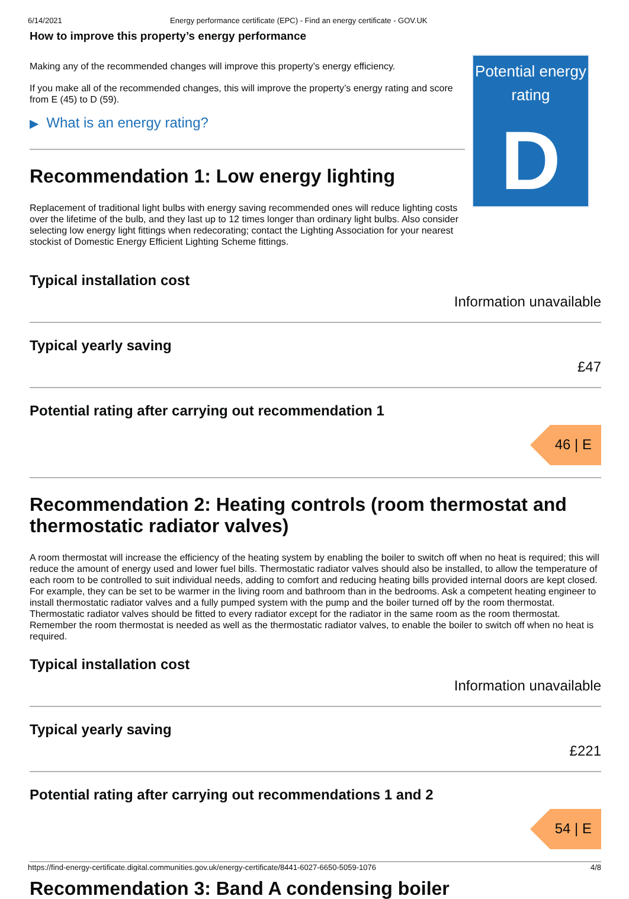6/14/2021 Energy performance certificate (EPC) - Find an energy certificate - GOV.UK
How to improve this property’s energy performance
Making any of the recommended changes will improve this property’s energy efficiency.
If you make all of the recommended changes, this will improve the property’s energy rating and score from E (45) to D (59).
▶ What is an energy rating?
Recommendation 1: Low energy lighting
Replacement of traditional light bulbs with energy saving recommended ones will reduce lighting costs over the lifetime of the bulb, and they last up to 12 times longer than ordinary light bulbs. Also consider selecting low energy light fittings when redecorating; contact the Lighting Association for your nearest stockist of Domestic Energy Efficient Lighting Scheme fittings.
Potential energy rating
D
Typical installation cost
Information unavailable
Typical yearly saving
£47
Potential rating after carrying out recommendation 1
46 | E
Recommendation 2: Heating controls (room thermostat and thermostatic radiator valves)
A room thermostat will increase the efficiency of the heating system by enabling the boiler to switch off when no heat is required; this will reduce the amount of energy used and lower fuel bills. Thermostatic radiator valves should also be installed, to allow the temperature of each room to be controlled to suit individual needs, adding to comfort and reducing heating bills provided internal doors are kept closed. For example, they can be set to be warmer in the living room and bathroom than in the bedrooms. Ask a competent heating engineer to install thermostatic radiator valves and a fully pumped system with the pump and the boiler turned off by the room thermostat. Thermostatic radiator valves should be fitted to every radiator except for the radiator in the same room as the room thermostat. Remember the room thermostat is needed as well as the thermostatic radiator valves, to enable the boiler to switch off when no heat is required.
Typical installation cost
Information unavailable
Typical yearly saving
£221
Potential rating after carrying out recommendations 1 and 2
54 | E
Recommendation 3: Band A condensing boiler
https://find-energy-certificate.digital.communities.gov.uk/energy-certificate/8441-6027-6650-5059-1076 4/8